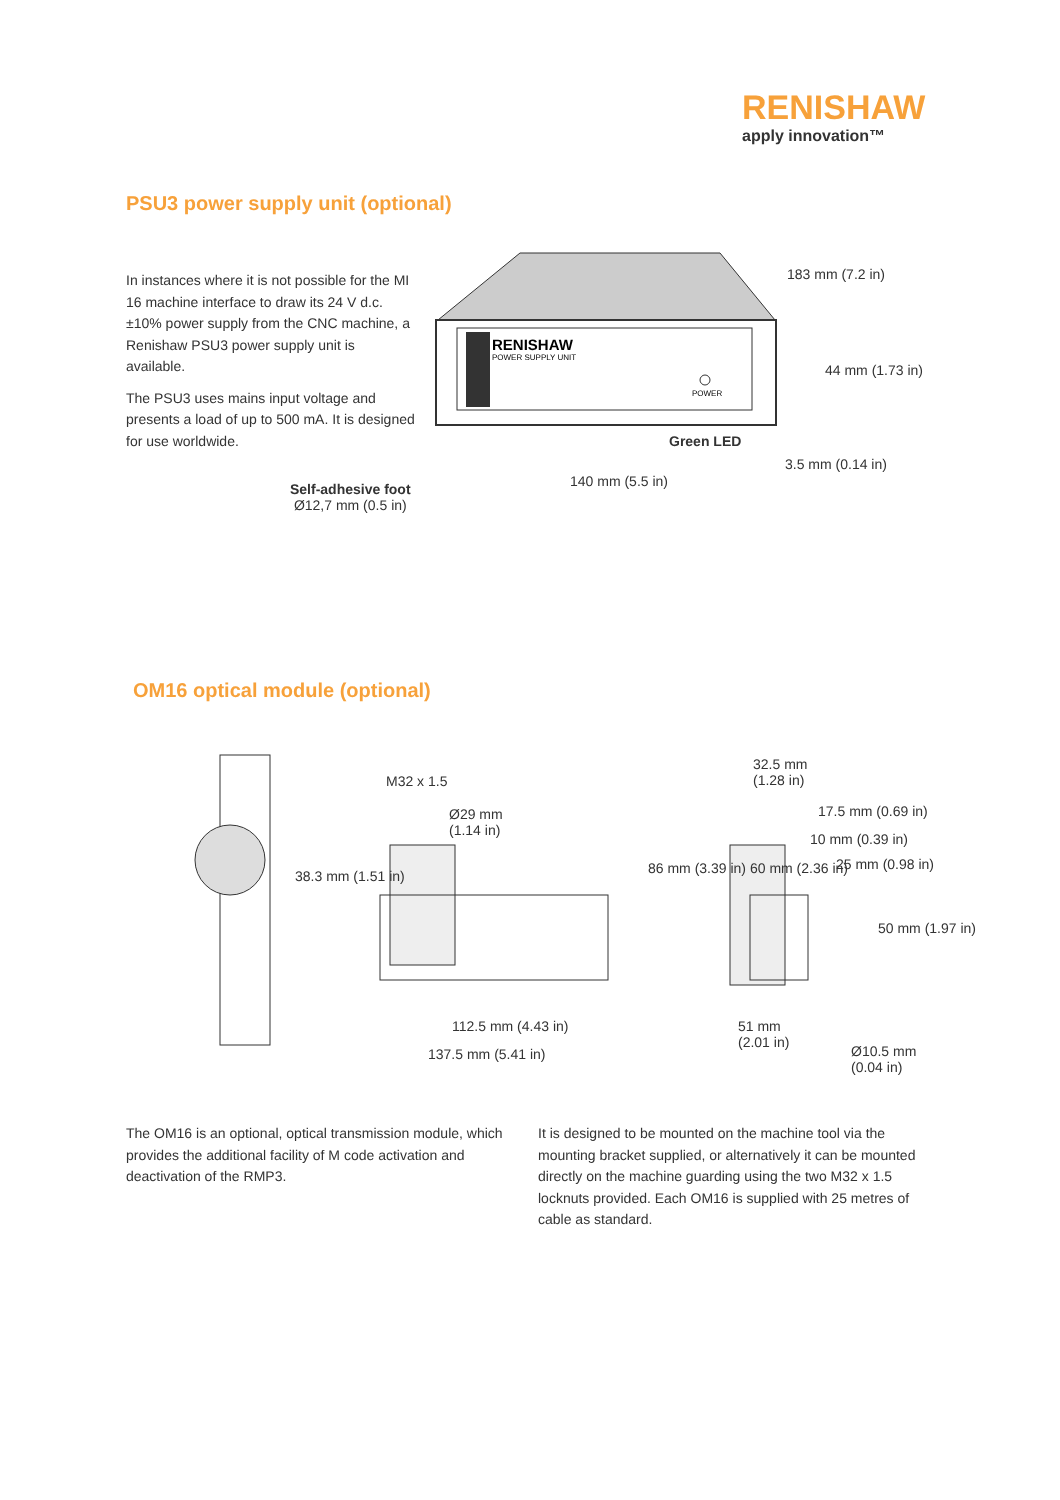RENISHAW
apply innovation™
PSU3 power supply unit (optional)
In instances where it is not possible for the MI 16 machine interface to draw its 24 V d.c. ±10% power supply from the CNC machine, a Renishaw PSU3 power supply unit is available.
The PSU3 uses mains input voltage and presents a load of up to 500 mA. It is designed for use worldwide.
RENISHAW
POWER SUPPLY UNIT
POWER
183 mm (7.2 in)
44 mm (1.73 in)
Green LED
3.5 mm (0.14 in)
140 mm (5.5 in)
Self-adhesive foot
Ø12,7 mm (0.5 in)
OM16 optical module (optional)
M32 x 1.5
Ø29 mm
(1.14 in)
38.3 mm (1.51 in)
112.5 mm (4.43 in)
137.5 mm (5.41 in)
86 mm (3.39 in) 60 mm (2.36 in)
32.5 mm
(1.28 in)
17.5 mm (0.69 in)
10 mm (0.39 in)
25 mm (0.98 in)
50 mm (1.97 in)
51 mm
(2.01 in)
Ø10.5 mm
(0.04 in)
The OM16 is an optional, optical transmission module, which provides the additional facility of M code activation and deactivation of the RMP3.
It is designed to be mounted on the machine tool via the mounting bracket supplied, or alternatively it can be mounted directly on the machine guarding using the two M32 x 1.5 locknuts provided. Each OM16 is supplied with 25 metres of cable as standard.